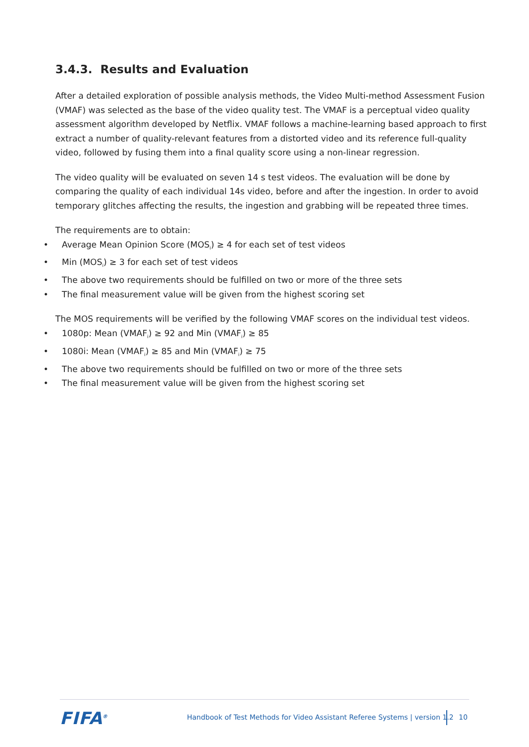3.4.3. Results and Evaluation
After a detailed exploration of possible analysis methods, the Video Multi-method Assessment Fusion (VMAF) was selected as the base of the video quality test. The VMAF is a perceptual video quality assessment algorithm developed by Netflix. VMAF follows a machine-learning based approach to first extract a number of quality-relevant features from a distorted video and its reference full-quality video, followed by fusing them into a final quality score using a non-linear regression.
The video quality will be evaluated on seven 14 s test videos. The evaluation will be done by comparing the quality of each individual 14s video, before and after the ingestion. In order to avoid temporary glitches affecting the results, the ingestion and grabbing will be repeated three times.
The requirements are to obtain:
• Average Mean Opinion Score (MOS<sub>i</sub>) ≥ 4 for each set of test videos
• Min (MOS<sub>i</sub>) ≥ 3 for each set of test videos
• The above two requirements should be fulfilled on two or more of the three sets
• The final measurement value will be given from the highest scoring set
The MOS requirements will be verified by the following VMAF scores on the individual test videos.
• 1080p: Mean (VMAF<sub>i</sub>) ≥ 92 and Min (VMAF<sub>i</sub>) ≥ 85
• 1080i: Mean (VMAF<sub>i</sub>) ≥ 85 and Min (VMAF<sub>i</sub>) ≥ 75
• The above two requirements should be fulfilled on two or more of the three sets
• The final measurement value will be given from the highest scoring set
FIFA<sup>®</sup>
Handbook of Test Methods for Video Assistant Referee Systems | version 1.2
10